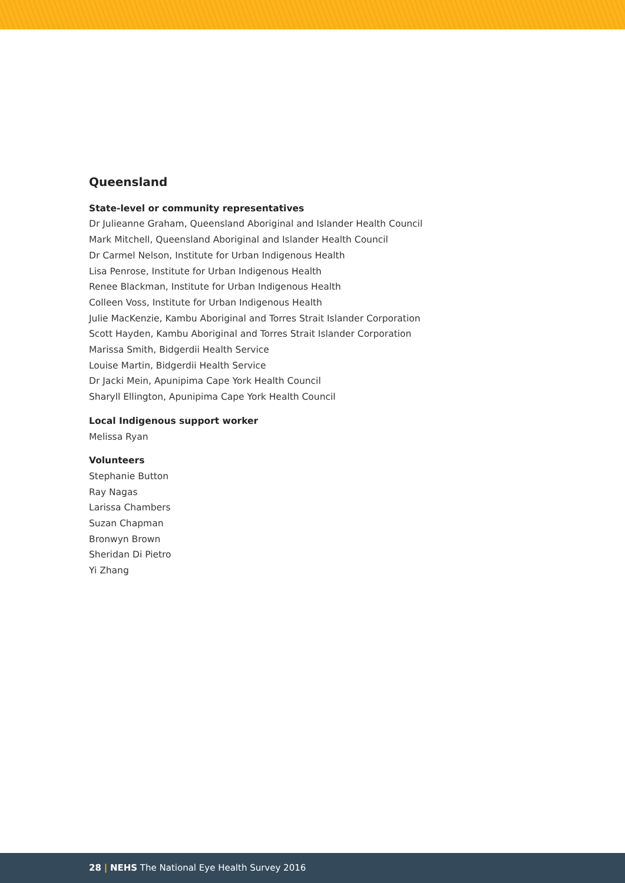Queensland
State-level or community representatives
Dr Julieanne Graham, Queensland Aboriginal and Islander Health Council
Mark Mitchell, Queensland Aboriginal and Islander Health Council
Dr Carmel Nelson, Institute for Urban Indigenous Health
Lisa Penrose, Institute for Urban Indigenous Health
Renee Blackman, Institute for Urban Indigenous Health
Colleen Voss, Institute for Urban Indigenous Health
Julie MacKenzie, Kambu Aboriginal and Torres Strait Islander Corporation
Scott Hayden, Kambu Aboriginal and Torres Strait Islander Corporation
Marissa Smith, Bidgerdii Health Service
Louise Martin, Bidgerdii Health Service
Dr Jacki Mein, Apunipima Cape York Health Council
Sharyll Ellington, Apunipima Cape York Health Council
Local Indigenous support worker
Melissa Ryan
Volunteers
Stephanie Button
Ray Nagas
Larissa Chambers
Suzan Chapman
Bronwyn Brown
Sheridan Di Pietro
Yi Zhang
28 | NEHS The National Eye Health Survey 2016